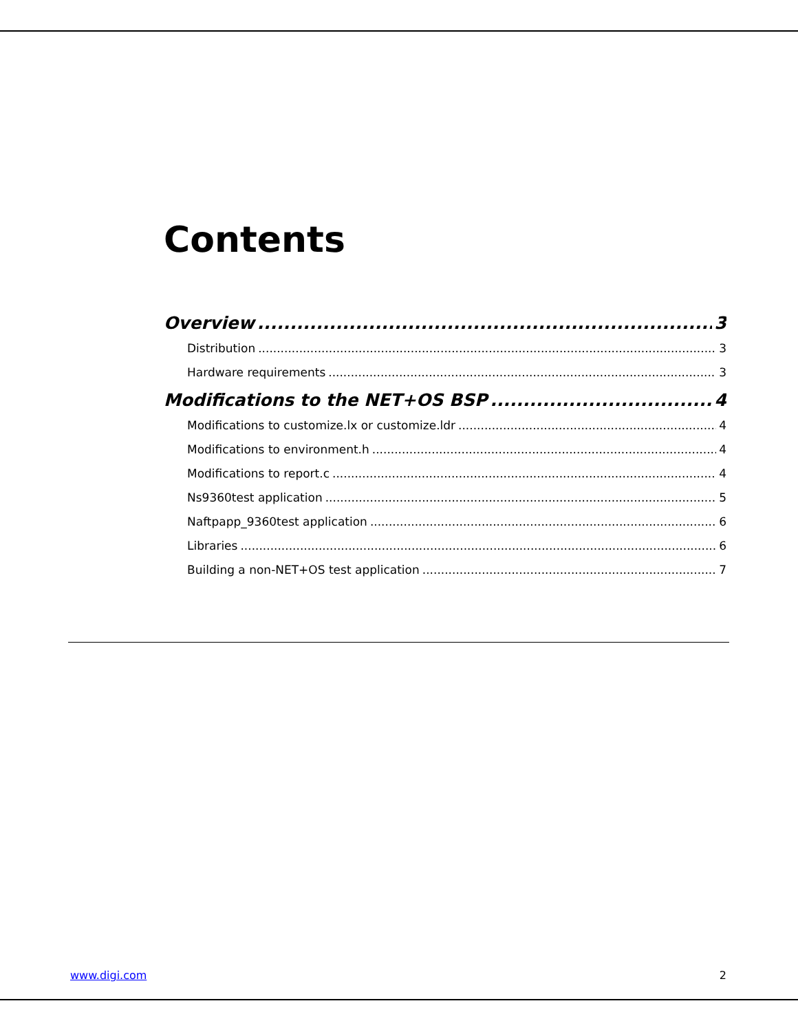Contents
Overview 3
Distribution 3
Hardware requirements 3
Modifications to the NET+OS BSP 4
Modifications to customize.lx or customize.ldr 4
Modifications to environment.h 4
Modifications to report.c 4
Ns9360test application 5
Naftpapp_9360test application 6
Libraries 6
Building a non-NET+OS test application 7
www.digi.com 2